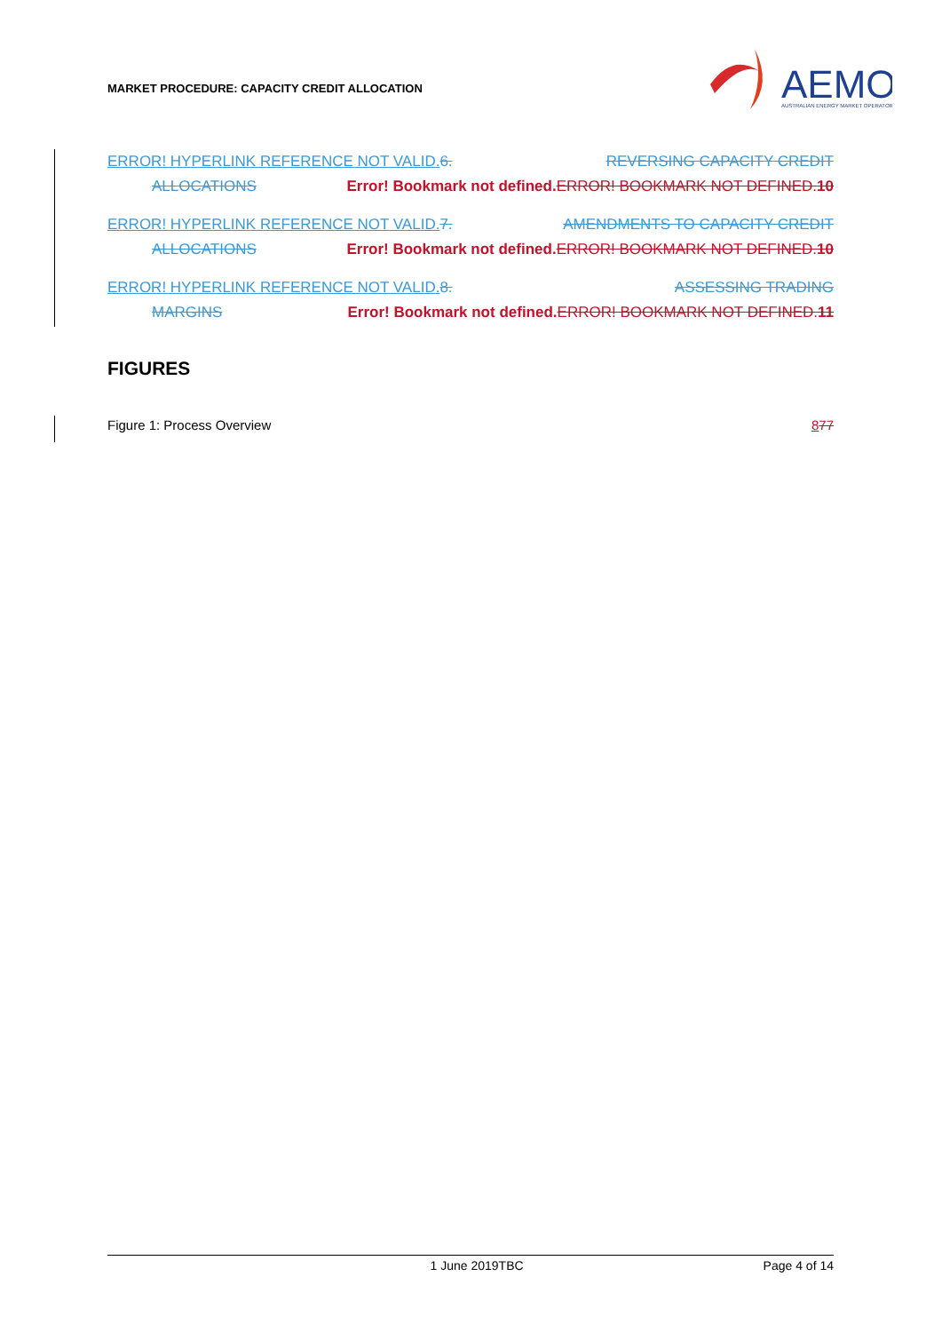MARKET PROCEDURE: CAPACITY CREDIT ALLOCATION
AEMO
AUSTRALIAN ENERGY MARKET OPERATOR
ERROR! HYPERLINK REFERENCE NOT VALID. 6. REVERSING CAPACITY CREDIT
ALLOCATIONS Error! Bookmark not defined. ERROR! BOOKMARK NOT DEFINED. 10
ERROR! HYPERLINK REFERENCE NOT VALID. 7. AMENDMENTS TO CAPACITY CREDIT
ALLOCATIONS Error! Bookmark not defined. ERROR! BOOKMARK NOT DEFINED. 10
ERROR! HYPERLINK REFERENCE NOT VALID. 8. ASSESSING TRADING
MARGINS Error! Bookmark not defined. ERROR! BOOKMARK NOT DEFINED. 11
FIGURES
Figure 1: Process Overview 877
1 June 2019TBC Page 4 of 14